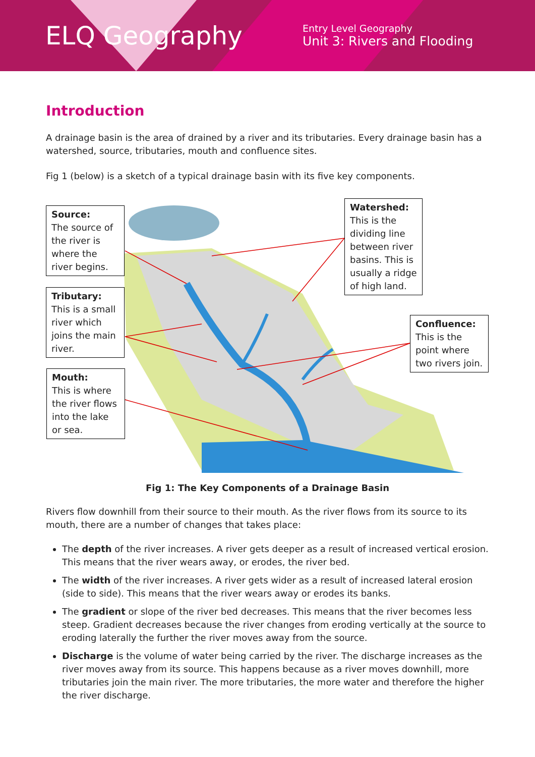ELQ Geography
Entry Level Geography
Unit 3: Rivers and Flooding
Introduction
A drainage basin is the area of drained by a river and its tributaries. Every drainage basin has a watershed, source, tributaries, mouth and confluence sites.
Fig 1 (below) is a sketch of a typical drainage basin with its five key components.
Source:
The source of the river is where the river begins.
Tributary:
This is a small river which joins the main river.
Mouth:
This is where the river flows into the lake or sea.
Watershed:
This is the dividing line between river basins. This is usually a ridge of high land.
Confluence:
This is the point where two rivers join.
Fig 1: The Key Components of a Drainage Basin
Rivers flow downhill from their source to their mouth. As the river flows from its source to its mouth, there are a number of changes that takes place:
The depth of the river increases. A river gets deeper as a result of increased vertical erosion. This means that the river wears away, or erodes, the river bed.
The width of the river increases. A river gets wider as a result of increased lateral erosion (side to side). This means that the river wears away or erodes its banks.
The gradient or slope of the river bed decreases. This means that the river becomes less steep. Gradient decreases because the river changes from eroding vertically at the source to eroding laterally the further the river moves away from the source.
Discharge is the volume of water being carried by the river. The discharge increases as the river moves away from its source. This happens because as a river moves downhill, more tributaries join the main river. The more tributaries, the more water and therefore the higher the river discharge.